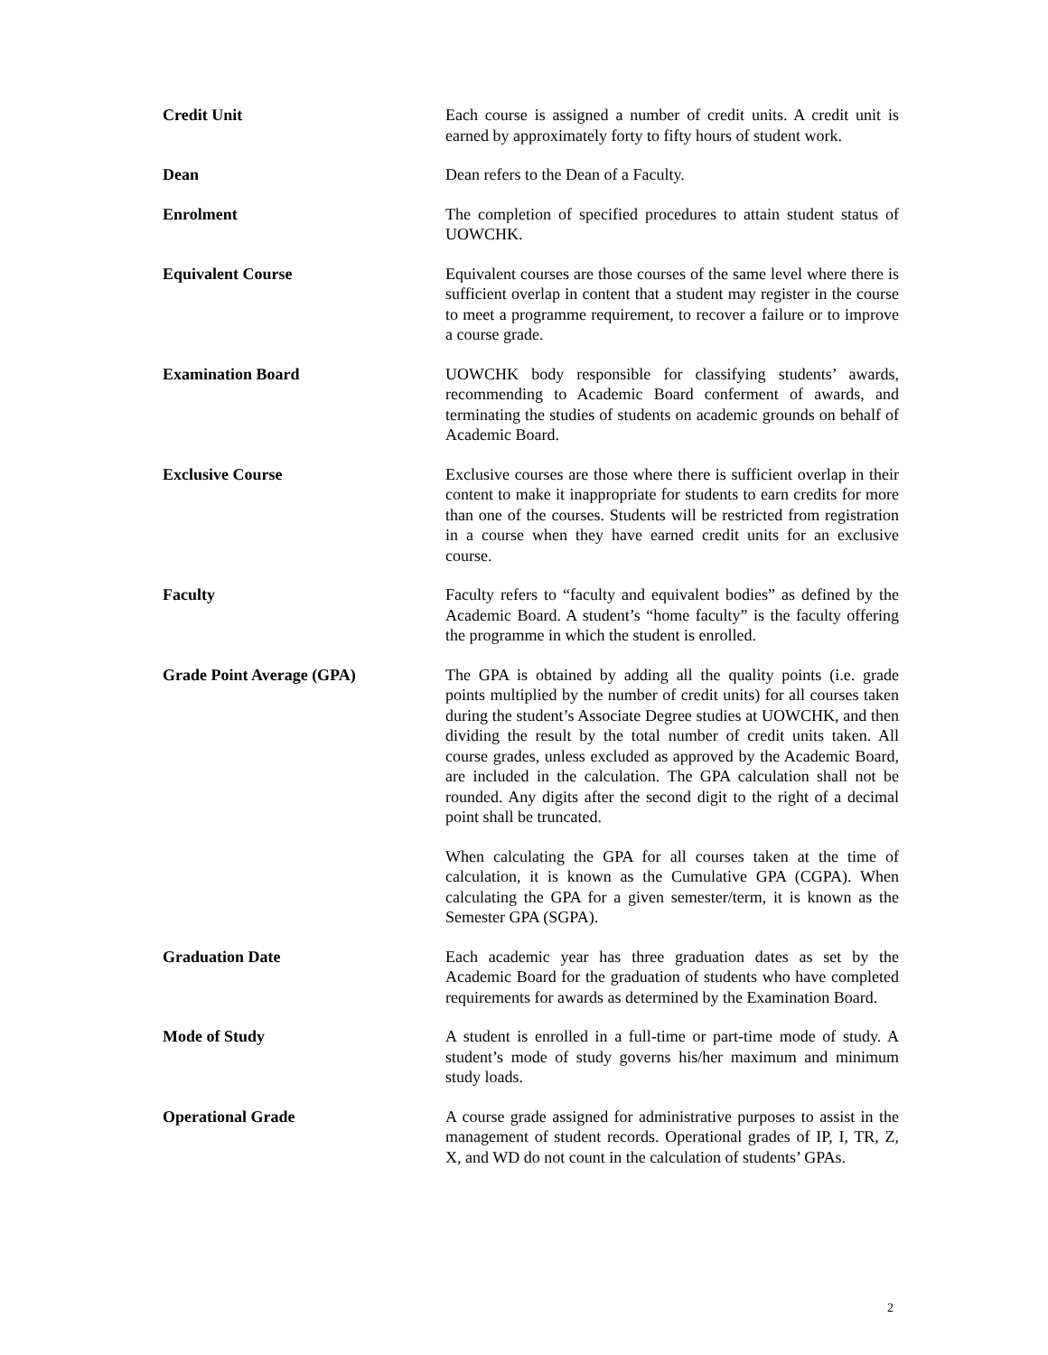Credit Unit Each course is assigned a number of credit units. A credit unit is earned by approximately forty to fifty hours of student work.
Dean Dean refers to the Dean of a Faculty.
Enrolment The completion of specified procedures to attain student status of UOWCHK.
Equivalent Course Equivalent courses are those courses of the same level where there is sufficient overlap in content that a student may register in the course to meet a programme requirement, to recover a failure or to improve a course grade.
Examination Board UOWCHK body responsible for classifying students’ awards, recommending to Academic Board conferment of awards, and terminating the studies of students on academic grounds on behalf of Academic Board.
Exclusive Course Exclusive courses are those where there is sufficient overlap in their content to make it inappropriate for students to earn credits for more than one of the courses. Students will be restricted from registration in a course when they have earned credit units for an exclusive course.
Faculty Faculty refers to “faculty and equivalent bodies” as defined by the Academic Board. A student’s “home faculty” is the faculty offering the programme in which the student is enrolled.
Grade Point Average (GPA) The GPA is obtained by adding all the quality points (i.e. grade points multiplied by the number of credit units) for all courses taken during the student’s Associate Degree studies at UOWCHK, and then dividing the result by the total number of credit units taken. All course grades, unless excluded as approved by the Academic Board, are included in the calculation. The GPA calculation shall not be rounded. Any digits after the second digit to the right of a decimal point shall be truncated.
When calculating the GPA for all courses taken at the time of calculation, it is known as the Cumulative GPA (CGPA). When calculating the GPA for a given semester/term, it is known as the Semester GPA (SGPA).
Graduation Date Each academic year has three graduation dates as set by the Academic Board for the graduation of students who have completed requirements for awards as determined by the Examination Board.
Mode of Study A student is enrolled in a full-time or part-time mode of study. A student’s mode of study governs his/her maximum and minimum study loads.
Operational Grade A course grade assigned for administrative purposes to assist in the management of student records. Operational grades of IP, I, TR, Z, X, and WD do not count in the calculation of students’ GPAs.
2